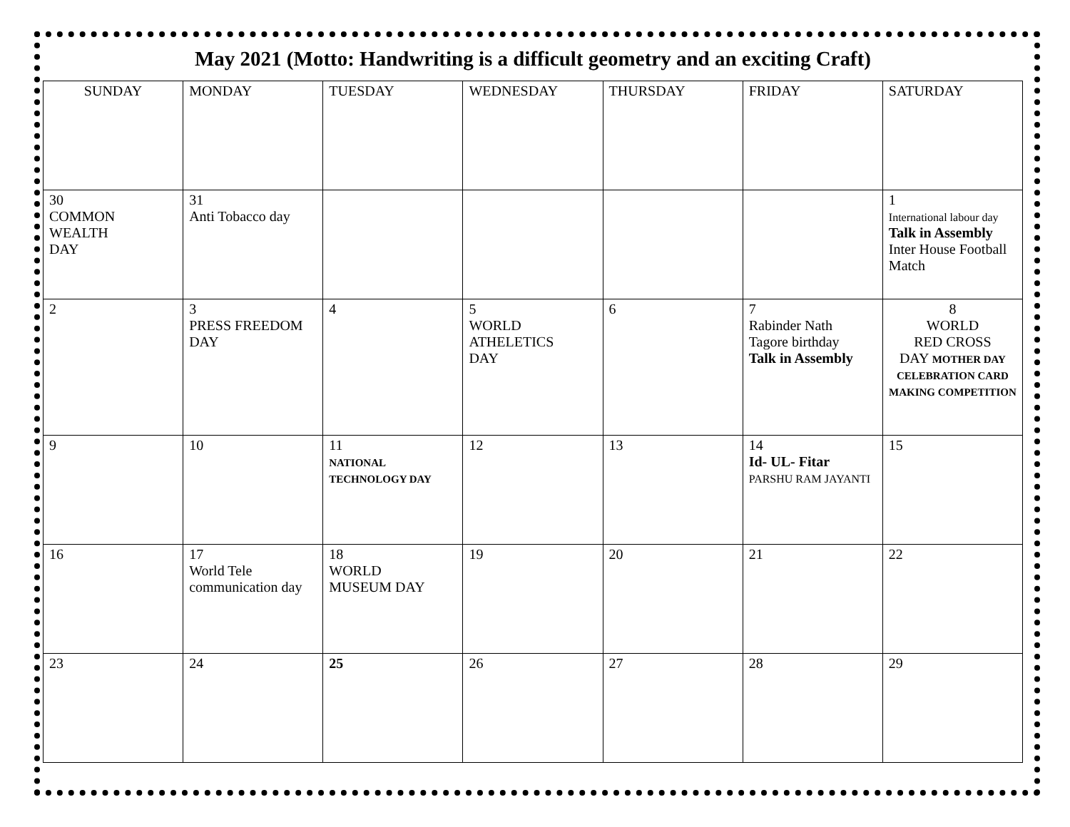May 2021 (Motto: Handwriting is a difficult geometry and an exciting Craft)
| SUNDAY | MONDAY | TUESDAY | WEDNESDAY | THURSDAY | FRIDAY | SATURDAY |
| --- | --- | --- | --- | --- | --- | --- |
| 30 COMMON WEALTH DAY | 31 Anti Tobacco day | | | | | 1 International labour day Talk in Assembly Inter House Football Match |
| 2 | 3 PRESS FREEDOM DAY | 4 | 5 WORLD ATHELETICS DAY | 6 | 7 Rabinder Nath Tagore birthday Talk in Assembly | 8 WORLD RED CROSS DAY MOTHER DAY CELEBRATION CARD MAKING COMPETITION |
| 9 | 10 | 11 NATIONAL TECHNOLOGY DAY | 12 | 13 | 14 Id- UL- Fitar PARSHU RAM JAYANTI | 15 |
| 16 | 17 World Tele communication day | 18 WORLD MUSEUM DAY | 19 | 20 | 21 | 22 |
| 23 | 24 | 25 | 26 | 27 | 28 | 29 |